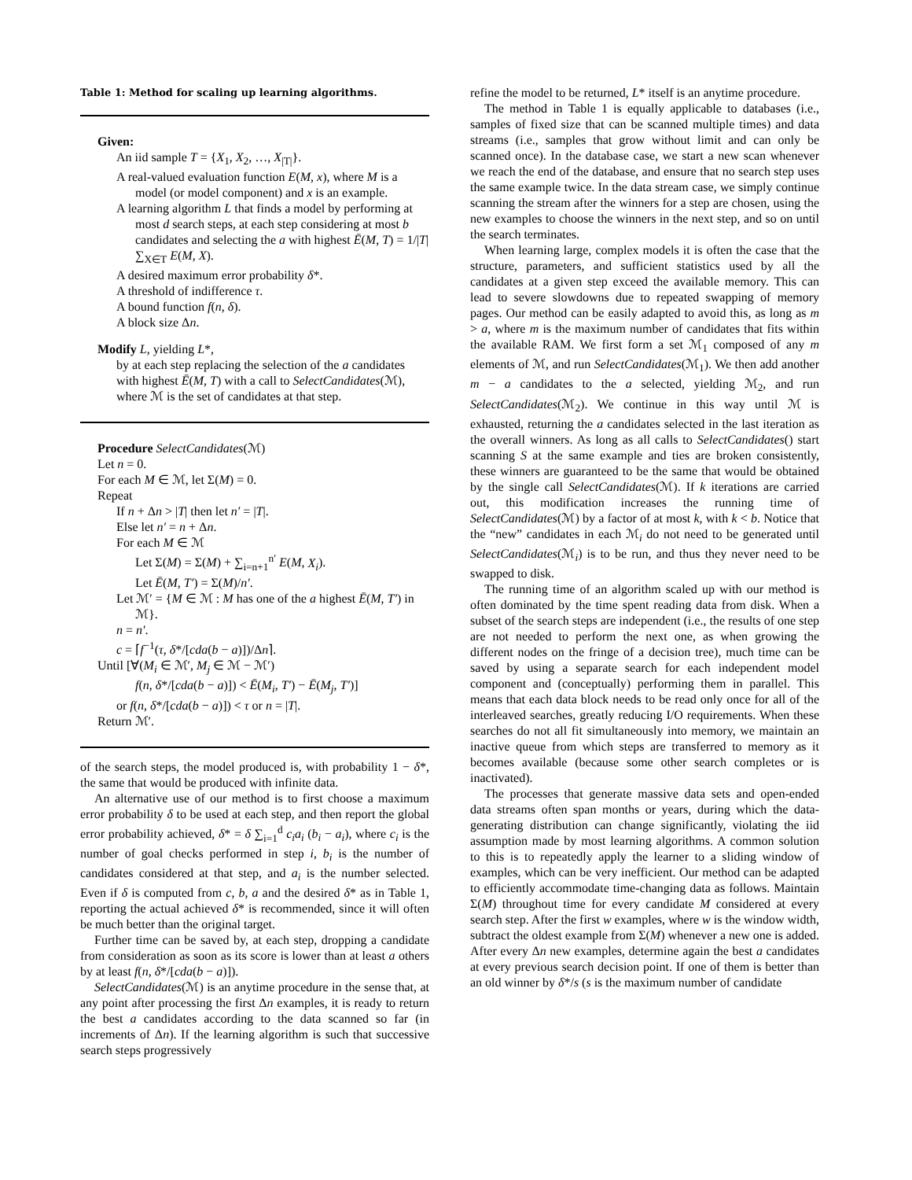Table 1: Method for scaling up learning algorithms.
Given:
An iid sample T = {X<sub>1</sub>, X<sub>2</sub>, …, X<sub>|T|</sub>}.
A real-valued evaluation function E(M, x), where M is a model (or model component) and x is an example.
A learning algorithm L that finds a model by performing at most d search steps, at each step considering at most b candidates and selecting the a with highest Ē(M, T) = 1/|T| ∑<sub>X∈T</sub> E(M, X).
A desired maximum error probability δ*.
A threshold of indifference τ.
A bound function f(n, δ).
A block size Δn.
Modify L, yielding L*,
by at each step replacing the selection of the a candidates with highest Ē(M, T) with a call to SelectCandidates(ℳ), where ℳ is the set of candidates at that step.
Procedure SelectCandidates(ℳ)
Let n = 0.
For each M ∈ ℳ, let Σ(M) = 0.
Repeat
If n + Δn > |T| then let n′ = |T|.
Else let n′ = n + Δn.
For each M ∈ ℳ
Let Σ(M) = Σ(M) + ∑<sub>i=n+1</sub><sup>n′</sup> E(M, X<sub>i</sub>).
Let Ē(M, T′) = Σ(M)/n′.
Let ℳ′ = {M ∈ ℳ : M has one of the a highest Ē(M, T′) in ℳ}.
n = n′.
c = ⌈f<sup>−1</sup>(τ, δ*/[cda(b − a)])/Δn⌉.
Until [∀(M<sub>i</sub> ∈ ℳ′, M<sub>j</sub> ∈ ℳ − ℳ′)
f(n, δ*/[cda(b − a)]) < Ē(M<sub>i</sub>, T′) − Ē(M<sub>j</sub>, T′)]
or f(n, δ*/[cda(b − a)]) < τ or n = |T|.
Return ℳ′.
of the search steps, the model produced is, with probability 1 − δ*, the same that would be produced with infinite data.
An alternative use of our method is to first choose a maximum error probability δ to be used at each step, and then report the global error probability achieved, δ* = δ ∑<sub>i=1</sub><sup>d</sup> c<sub>i</sub>a<sub>i</sub> (b<sub>i</sub> − a<sub>i</sub>), where c<sub>i</sub> is the number of goal checks performed in step i, b<sub>i</sub> is the number of candidates considered at that step, and a<sub>i</sub> is the number selected. Even if δ is computed from c, b, a and the desired δ* as in Table 1, reporting the actual achieved δ* is recommended, since it will often be much better than the original target.
Further time can be saved by, at each step, dropping a candidate from consideration as soon as its score is lower than at least a others by at least f(n, δ*/[cda(b − a)]).
SelectCandidates(ℳ) is an anytime procedure in the sense that, at any point after processing the first Δn examples, it is ready to return the best a candidates according to the data scanned so far (in increments of Δn). If the learning algorithm is such that successive search steps progressively
refine the model to be returned, L* itself is an anytime procedure.
The method in Table 1 is equally applicable to databases (i.e., samples of fixed size that can be scanned multiple times) and data streams (i.e., samples that grow without limit and can only be scanned once). In the database case, we start a new scan whenever we reach the end of the database, and ensure that no search step uses the same example twice. In the data stream case, we simply continue scanning the stream after the winners for a step are chosen, using the new examples to choose the winners in the next step, and so on until the search terminates.
When learning large, complex models it is often the case that the structure, parameters, and sufficient statistics used by all the candidates at a given step exceed the available memory. This can lead to severe slowdowns due to repeated swapping of memory pages. Our method can be easily adapted to avoid this, as long as m > a, where m is the maximum number of candidates that fits within the available RAM. We first form a set ℳ<sub>1</sub> composed of any m elements of ℳ, and run SelectCandidates(ℳ<sub>1</sub>). We then add another m − a candidates to the a selected, yielding ℳ<sub>2</sub>, and run SelectCandidates(ℳ<sub>2</sub>). We continue in this way until ℳ is exhausted, returning the a candidates selected in the last iteration as the overall winners. As long as all calls to SelectCandidates() start scanning S at the same example and ties are broken consistently, these winners are guaranteed to be the same that would be obtained by the single call SelectCandidates(ℳ). If k iterations are carried out, this modification increases the running time of SelectCandidates(ℳ) by a factor of at most k, with k < b. Notice that the “new” candidates in each ℳ<sub>i</sub> do not need to be generated until SelectCandidates(ℳ<sub>i</sub>) is to be run, and thus they never need to be swapped to disk.
The running time of an algorithm scaled up with our method is often dominated by the time spent reading data from disk. When a subset of the search steps are independent (i.e., the results of one step are not needed to perform the next one, as when growing the different nodes on the fringe of a decision tree), much time can be saved by using a separate search for each independent model component and (conceptually) performing them in parallel. This means that each data block needs to be read only once for all of the interleaved searches, greatly reducing I/O requirements. When these searches do not all fit simultaneously into memory, we maintain an inactive queue from which steps are transferred to memory as it becomes available (because some other search completes or is inactivated).
The processes that generate massive data sets and open-ended data streams often span months or years, during which the data-generating distribution can change significantly, violating the iid assumption made by most learning algorithms. A common solution to this is to repeatedly apply the learner to a sliding window of examples, which can be very inefficient. Our method can be adapted to efficiently accommodate time-changing data as follows. Maintain Σ(M) throughout time for every candidate M considered at every search step. After the first w examples, where w is the window width, subtract the oldest example from Σ(M) whenever a new one is added. After every Δn new examples, determine again the best a candidates at every previous search decision point. If one of them is better than an old winner by δ*/s (s is the maximum number of candidate